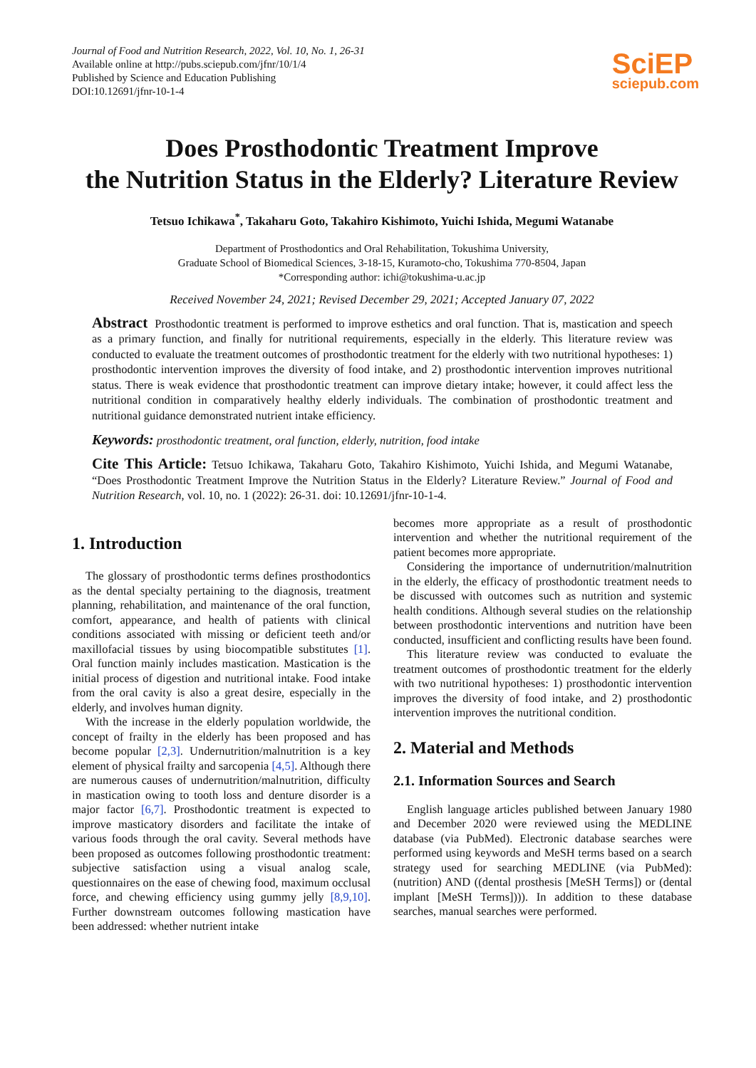Journal of Food and Nutrition Research, 2022, Vol. 10, No. 1, 26-31
Available online at http://pubs.sciepub.com/jfnr/10/1/4
Published by Science and Education Publishing
DOI:10.12691/jfnr-10-1-4
SciEP
sciepub.com
Does Prosthodontic Treatment Improve
the Nutrition Status in the Elderly? Literature Review
Tetsuo Ichikawa<sup>*</sup>, Takaharu Goto, Takahiro Kishimoto, Yuichi Ishida, Megumi Watanabe
Department of Prosthodontics and Oral Rehabilitation, Tokushima University,
Graduate School of Biomedical Sciences, 3-18-15, Kuramoto-cho, Tokushima 770-8504, Japan
*Corresponding author: ichi@tokushima-u.ac.jp
Received November 24, 2021; Revised December 29, 2021; Accepted January 07, 2022
Abstract Prosthodontic treatment is performed to improve esthetics and oral function. That is, mastication and speech as a primary function, and finally for nutritional requirements, especially in the elderly. This literature review was conducted to evaluate the treatment outcomes of prosthodontic treatment for the elderly with two nutritional hypotheses: 1) prosthodontic intervention improves the diversity of food intake, and 2) prosthodontic intervention improves nutritional status. There is weak evidence that prosthodontic treatment can improve dietary intake; however, it could affect less the nutritional condition in comparatively healthy elderly individuals. The combination of prosthodontic treatment and nutritional guidance demonstrated nutrient intake efficiency.
Keywords: prosthodontic treatment, oral function, elderly, nutrition, food intake
Cite This Article: Tetsuo Ichikawa, Takaharu Goto, Takahiro Kishimoto, Yuichi Ishida, and Megumi Watanabe, “Does Prosthodontic Treatment Improve the Nutrition Status in the Elderly? Literature Review.” Journal of Food and Nutrition Research, vol. 10, no. 1 (2022): 26-31. doi: 10.12691/jfnr-10-1-4.
1. Introduction
The glossary of prosthodontic terms defines prosthodontics as the dental specialty pertaining to the diagnosis, treatment planning, rehabilitation, and maintenance of the oral function, comfort, appearance, and health of patients with clinical conditions associated with missing or deficient teeth and/or maxillofacial tissues by using biocompatible substitutes [1]. Oral function mainly includes mastication. Mastication is the initial process of digestion and nutritional intake. Food intake from the oral cavity is also a great desire, especially in the elderly, and involves human dignity.
With the increase in the elderly population worldwide, the concept of frailty in the elderly has been proposed and has become popular [2,3]. Undernutrition/malnutrition is a key element of physical frailty and sarcopenia [4,5]. Although there are numerous causes of undernutrition/malnutrition, difficulty in mastication owing to tooth loss and denture disorder is a major factor [6,7]. Prosthodontic treatment is expected to improve masticatory disorders and facilitate the intake of various foods through the oral cavity. Several methods have been proposed as outcomes following prosthodontic treatment: subjective satisfaction using a visual analog scale, questionnaires on the ease of chewing food, maximum occlusal force, and chewing efficiency using gummy jelly [8,9,10]. Further downstream outcomes following mastication have been addressed: whether nutrient intake
becomes more appropriate as a result of prosthodontic intervention and whether the nutritional requirement of the patient becomes more appropriate.
Considering the importance of undernutrition/malnutrition in the elderly, the efficacy of prosthodontic treatment needs to be discussed with outcomes such as nutrition and systemic health conditions. Although several studies on the relationship between prosthodontic interventions and nutrition have been conducted, insufficient and conflicting results have been found.
This literature review was conducted to evaluate the treatment outcomes of prosthodontic treatment for the elderly with two nutritional hypotheses: 1) prosthodontic intervention improves the diversity of food intake, and 2) prosthodontic intervention improves the nutritional condition.
2. Material and Methods
2.1. Information Sources and Search
English language articles published between January 1980 and December 2020 were reviewed using the MEDLINE database (via PubMed). Electronic database searches were performed using keywords and MeSH terms based on a search strategy used for searching MEDLINE (via PubMed): (nutrition) AND ((dental prosthesis [MeSH Terms]) or (dental implant [MeSH Terms]))). In addition to these database searches, manual searches were performed.